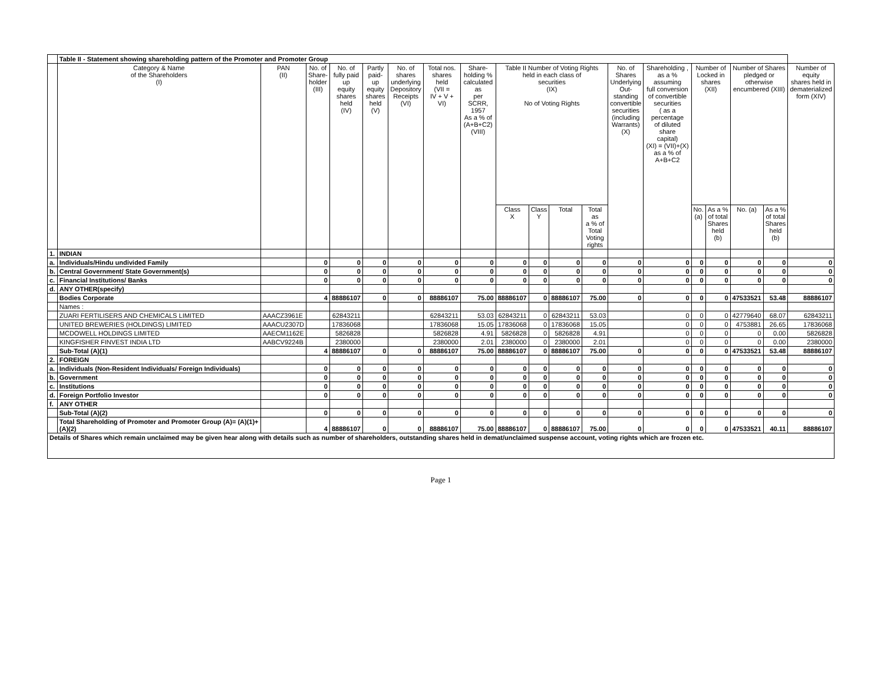| | Table II - Statement showing shareholding pattern of the Promoter and Promoter Group | | | | | | | | | | | | | | | | | | |
| | Category & Name of the Shareholders (I) | PAN (II) | No. of Share- holder (III) | No. of fully paid up equity shares held (IV) | Partly paid-up equity shares held (V) | No. of shares underlying Depository Receipts (VI) | Total nos. shares held (VII = IV + V + VI) | Share- holding % calculated as per SCRR, 1957 As a % of (A+B+C2) (VIII) | Table II Number of Voting Rights held in each class of securities (IX) No of Voting Rights | | | | No. of Shares Underlying Out- standing convertible securities (including Warrants) (X) | Shareholding , as a % assuming full conversion of convertible securities ( as a percentage of diluted share capital) (XI) = (VII)+(X) as a % of A+B+C2 | Number of Locked in shares (XII) | | Number of Shares pledged or otherwise encumbered (XIII) | | Number of equity shares held in dematerialized form (XIV) |
| | | | | | | | | | Class X | Class Y | Total | Total as a % of Total Voting rights | | | No. (a) | As a % of total Shares held (b) | No. (a) | As a % of total Shares held (b) | |
| 1. | INDIAN | | | | | | | | | | | | | | | | | | |
| a. | Individuals/Hindu undivided Family | | 0 | 0 | 0 | 0 | 0 | 0 | 0 | 0 | 0 | 0 | 0 | 0 | 0 | 0 | 0 | 0 | 0 |
| b. | Central Government/ State Government(s) | | 0 | 0 | 0 | 0 | 0 | 0 | 0 | 0 | 0 | 0 | 0 | 0 | 0 | 0 | 0 | 0 | 0 |
| c. | Financial Institutions/ Banks | | 0 | 0 | 0 | 0 | 0 | 0 | 0 | 0 | 0 | 0 | 0 | 0 | 0 | 0 | 0 | 0 | 0 |
| d. | ANY OTHER(specify) | | | | | | | | | | | | | | | | | | |
| | Bodies Corporate | | 4 | 88886107 | 0 | 0 | 88886107 | 75.00 | 88886107 | 0 | 88886107 | 75.00 | 0 | 0 | 0 | 0 | 47533521 | 53.48 | 88886107 |
| | Names : | | | | | | | | | | | | | | | | | | |
| | ZUARI FERTILISERS AND CHEMICALS LIMITED | AAACZ3961E | | 62843211 | | | 62843211 | 53.03 | 62843211 | 0 | 62843211 | 53.03 | | 0 | 0 | 0 | 42779640 | 68.07 | 62843211 |
| | UNITED BREWERIES (HOLDINGS) LIMITED | AAACU2307D | | 17836068 | | | 17836068 | 15.05 | 17836068 | 0 | 17836068 | 15.05 | | 0 | 0 | 0 | 4753881 | 26.65 | 17836068 |
| | MCDOWELL HOLDINGS LIMITED | AAECM1162E | | 5826828 | | | 5826828 | 4.91 | 5826828 | 0 | 5826828 | 4.91 | | 0 | 0 | 0 | 0 | 0.00 | 5826828 |
| | KINGFISHER FINVEST INDIA LTD | AABCV9224B | | 2380000 | | | 2380000 | 2.01 | 2380000 | 0 | 2380000 | 2.01 | | 0 | 0 | 0 | 0 | 0.00 | 2380000 |
| | Sub-Total (A)(1) | | 4 | 88886107 | 0 | 0 | 88886107 | 75.00 | 88886107 | 0 | 88886107 | 75.00 | 0 | 0 | 0 | 0 | 47533521 | 53.48 | 88886107 |
| 2. | FOREIGN | | | | | | | | | | | | | | | | | | |
| a. | Individuals (Non-Resident Individuals/ Foreign Individuals) | | 0 | 0 | 0 | 0 | 0 | 0 | 0 | 0 | 0 | 0 | 0 | 0 | 0 | 0 | 0 | 0 | 0 |
| b. | Government | | 0 | 0 | 0 | 0 | 0 | 0 | 0 | 0 | 0 | 0 | 0 | 0 | 0 | 0 | 0 | 0 | 0 |
| c. | Institutions | | 0 | 0 | 0 | 0 | 0 | 0 | 0 | 0 | 0 | 0 | 0 | 0 | 0 | 0 | 0 | 0 | 0 |
| d. | Foreign Portfolio Investor | | 0 | 0 | 0 | 0 | 0 | 0 | 0 | 0 | 0 | 0 | 0 | 0 | 0 | 0 | 0 | 0 | 0 |
| f. | ANY OTHER | | | | | | | | | | | | | | | | | | |
| | Sub-Total (A)(2) | | 0 | 0 | 0 | 0 | 0 | 0 | 0 | 0 | 0 | 0 | 0 | 0 | 0 | 0 | 0 | 0 | 0 |
| | Total Shareholding of Promoter and Promoter Group (A)= (A)(1)+(A)(2) | | 4 | 88886107 | 0 | 0 | 88886107 | 75.00 | 88886107 | 0 | 88886107 | 75.00 | 0 | 0 | 0 | 0 | 47533521 | 40.11 | 88886107 |
| Details of Shares which remain unclaimed may be given hear along with details such as number of shareholders, outstanding shares held in demat/unclaimed suspense account, voting rights which are frozen etc. | | | | | | | | | | | | | | | | | | | |
Page 1